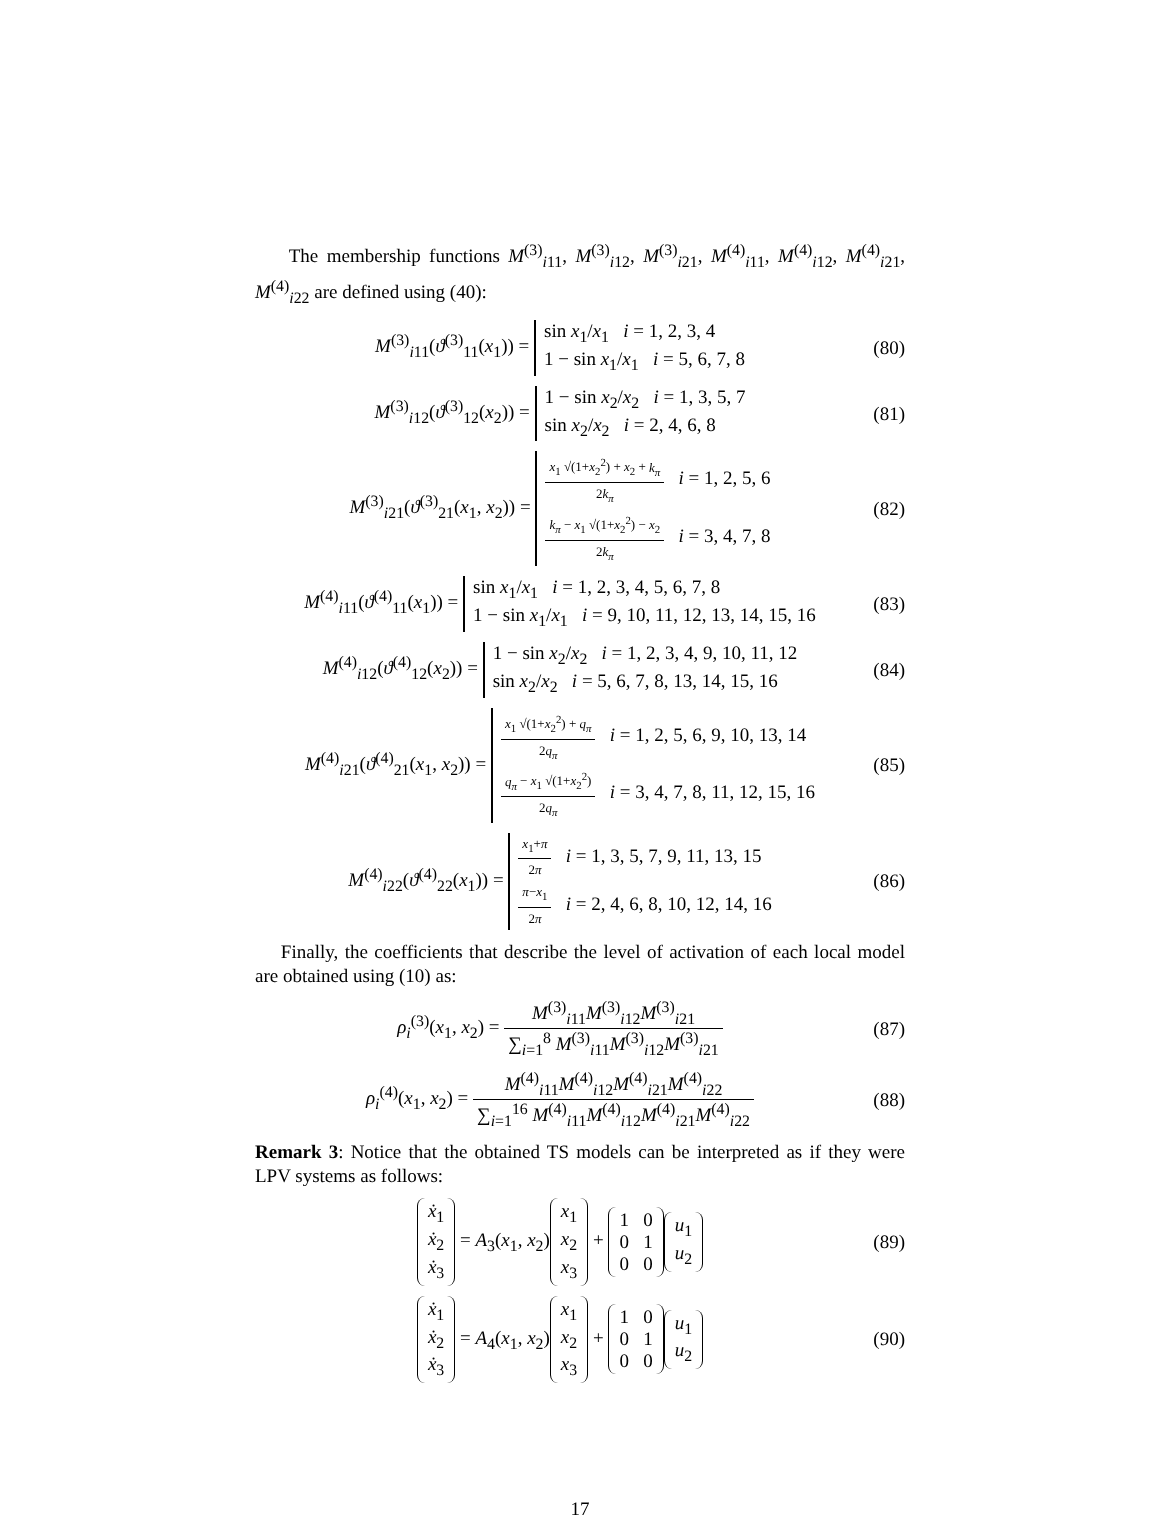The membership functions M<sup>(3)</sup><sub>i11</sub>, M<sup>(3)</sup><sub>i12</sub>, M<sup>(3)</sup><sub>i21</sub>, M<sup>(4)</sup><sub>i11</sub>, M<sup>(4)</sup><sub>i12</sub>, M<sup>(4)</sup><sub>i21</sub>, M<sup>(4)</sup><sub>i22</sub> are defined using (40):
M<sup>(3)</sup><sub>i11</sub>(ϑ<sup>(3)</sup><sub>11</sub>(x<sub>1</sub>)) = sin x<sub>1</sub>/x<sub>1</sub> i = 1, 2, 3, 4
1 − sin x<sub>1</sub>/x<sub>1</sub> i = 5, 6, 7, 8
(80)
M<sup>(3)</sup><sub>i12</sub>(ϑ<sup>(3)</sup><sub>12</sub>(x<sub>2</sub>)) = 1 − sin x<sub>2</sub>/x<sub>2</sub> i = 1, 3, 5, 7
sin x<sub>2</sub>/x<sub>2</sub> i = 2, 4, 6, 8
(81)
M<sup>(3)</sup><sub>i21</sub>(ϑ<sup>(3)</sup><sub>21</sub>(x<sub>1</sub>, x<sub>2</sub>)) = x<sub>1</sub> √(1+x<sub>2</sub><sup>2</sup>) + x<sub>2</sub> + k<sub>π</sub> 2k<sub>π</sub> i = 1, 2, 5, 6
k<sub>π</sub> − x<sub>1</sub> √(1+x<sub>2</sub><sup>2</sup>) − x<sub>2</sub> 2k<sub>π</sub> i = 3, 4, 7, 8
(82)
M<sup>(4)</sup><sub>i11</sub>(ϑ<sup>(4)</sup><sub>11</sub>(x<sub>1</sub>)) = sin x<sub>1</sub>/x<sub>1</sub> i = 1, 2, 3, 4, 5, 6, 7, 8
1 − sin x<sub>1</sub>/x<sub>1</sub> i = 9, 10, 11, 12, 13, 14, 15, 16
(83)
M<sup>(4)</sup><sub>i12</sub>(ϑ<sup>(4)</sup><sub>12</sub>(x<sub>2</sub>)) = 1 − sin x<sub>2</sub>/x<sub>2</sub> i = 1, 2, 3, 4, 9, 10, 11, 12
sin x<sub>2</sub>/x<sub>2</sub> i = 5, 6, 7, 8, 13, 14, 15, 16
(84)
M<sup>(4)</sup><sub>i21</sub>(ϑ<sup>(4)</sup><sub>21</sub>(x<sub>1</sub>, x<sub>2</sub>)) = x<sub>1</sub> √(1+x<sub>2</sub><sup>2</sup>) + q<sub>π</sub> 2q<sub>π</sub> i = 1, 2, 5, 6, 9, 10, 13, 14
q<sub>π</sub> − x<sub>1</sub> √(1+x<sub>2</sub><sup>2</sup>) 2q<sub>π</sub> i = 3, 4, 7, 8, 11, 12, 15, 16
(85)
M<sup>(4)</sup><sub>i22</sub>(ϑ<sup>(4)</sup><sub>22</sub>(x<sub>1</sub>)) = x<sub>1</sub>+π 2π i = 1, 3, 5, 7, 9, 11, 13, 15
π−x<sub>1</sub> 2π i = 2, 4, 6, 8, 10, 12, 14, 16
(86)
Finally, the coefficients that describe the level of activation of each local model are obtained using (10) as:
ρ<sub>i</sub><sup>(3)</sup>(x<sub>1</sub>, x<sub>2</sub>) = M<sup>(3)</sup><sub>i11</sub>M<sup>(3)</sup><sub>i12</sub>M<sup>(3)</sup><sub>i21</sub> ∑<sub>i=1</sub><sup>8</sup> M<sup>(3)</sup><sub>i11</sub>M<sup>(3)</sup><sub>i12</sub>M<sup>(3)</sup><sub>i21</sub>
(87)
ρ<sub>i</sub><sup>(4)</sup>(x<sub>1</sub>, x<sub>2</sub>) = M<sup>(4)</sup><sub>i11</sub>M<sup>(4)</sup><sub>i12</sub>M<sup>(4)</sup><sub>i21</sub>M<sup>(4)</sup><sub>i22</sub> ∑<sub>i=1</sub><sup>16</sup> M<sup>(4)</sup><sub>i11</sub>M<sup>(4)</sup><sub>i12</sub>M<sup>(4)</sup><sub>i21</sub>M<sup>(4)</sup><sub>i22</sub>
(88)
Remark 3: Notice that the obtained TS models can be interpreted as if they were LPV systems as follows:
ẋ<sub>1</sub>
ẋ<sub>2</sub>
ẋ<sub>3</sub> = A<sub>3</sub>(x<sub>1</sub>, x<sub>2</sub>) x<sub>1</sub>
x<sub>2</sub>
x<sub>3</sub> + 1 0
0 1
0 0 u<sub>1</sub>
u<sub>2</sub>
(89)
ẋ<sub>1</sub>
ẋ<sub>2</sub>
ẋ<sub>3</sub> = A<sub>4</sub>(x<sub>1</sub>, x<sub>2</sub>) x<sub>1</sub>
x<sub>2</sub>
x<sub>3</sub> + 1 0
0 1
0 0 u<sub>1</sub>
u<sub>2</sub>
(90)
17